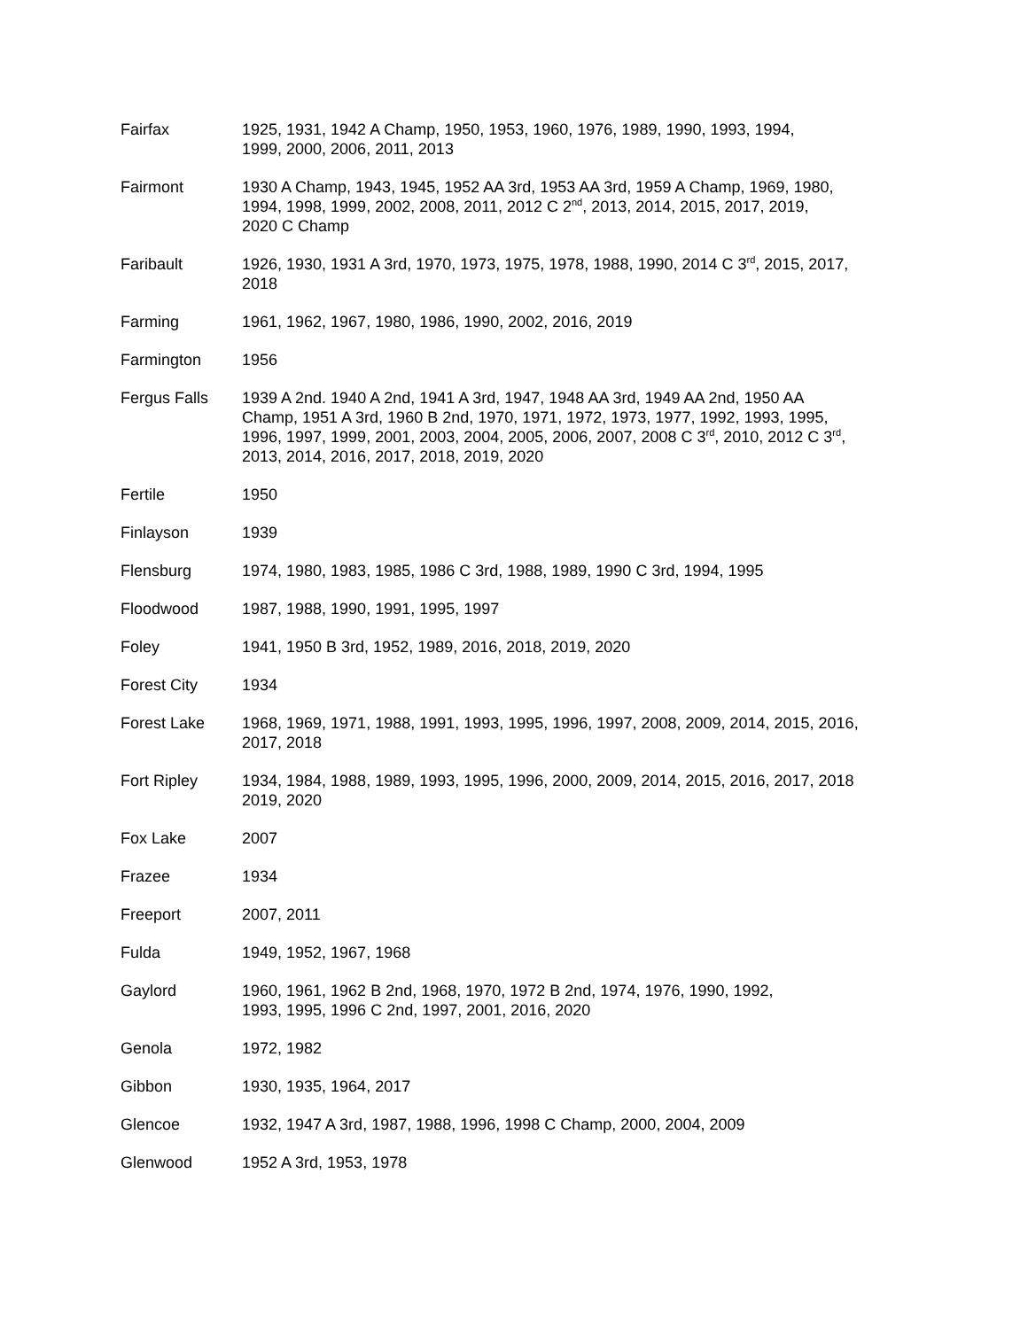| Fairfax | 1925, 1931, 1942 A Champ, 1950, 1953, 1960, 1976, 1989, 1990, 1993, 1994, 1999, 2000, 2006, 2011, 2013 |
| Fairmont | 1930 A Champ, 1943, 1945, 1952 AA 3rd, 1953 AA 3rd, 1959 A Champ, 1969, 1980, 1994, 1998, 1999, 2002, 2008, 2011, 2012 C 2<sup>nd</sup>, 2013, 2014, 2015, 2017, 2019, 2020 C Champ |
| Faribault | 1926, 1930, 1931 A 3rd, 1970, 1973, 1975, 1978, 1988, 1990, 2014 C 3<sup>rd</sup>, 2015, 2017, 2018 |
| Farming | 1961, 1962, 1967, 1980, 1986, 1990, 2002, 2016, 2019 |
| Farmington | 1956 |
| Fergus Falls | 1939 A 2nd. 1940 A 2nd, 1941 A 3rd, 1947, 1948 AA 3rd, 1949 AA 2nd, 1950 AA Champ, 1951 A 3rd, 1960 B 2nd, 1970, 1971, 1972, 1973, 1977, 1992, 1993, 1995, 1996, 1997, 1999, 2001, 2003, 2004, 2005, 2006, 2007, 2008 C 3<sup>rd</sup>, 2010, 2012 C 3<sup>rd</sup>, 2013, 2014, 2016, 2017, 2018, 2019, 2020 |
| Fertile | 1950 |
| Finlayson | 1939 |
| Flensburg | 1974, 1980, 1983, 1985, 1986 C 3rd, 1988, 1989, 1990 C 3rd, 1994, 1995 |
| Floodwood | 1987, 1988, 1990, 1991, 1995, 1997 |
| Foley | 1941, 1950 B 3rd, 1952, 1989, 2016, 2018, 2019, 2020 |
| Forest City | 1934 |
| Forest Lake | 1968, 1969, 1971, 1988, 1991, 1993, 1995, 1996, 1997, 2008, 2009, 2014, 2015, 2016, 2017, 2018 |
| Fort Ripley | 1934, 1984, 1988, 1989, 1993, 1995, 1996, 2000, 2009, 2014, 2015, 2016, 2017, 2018 2019, 2020 |
| Fox Lake | 2007 |
| Frazee | 1934 |
| Freeport | 2007, 2011 |
| Fulda | 1949, 1952, 1967, 1968 |
| Gaylord | 1960, 1961, 1962 B 2nd, 1968, 1970, 1972 B 2nd, 1974, 1976, 1990, 1992, 1993, 1995, 1996 C 2nd, 1997, 2001, 2016, 2020 |
| Genola | 1972, 1982 |
| Gibbon | 1930, 1935, 1964, 2017 |
| Glencoe | 1932, 1947 A 3rd, 1987, 1988, 1996, 1998 C Champ, 2000, 2004, 2009 |
| Glenwood | 1952 A 3rd, 1953, 1978 |